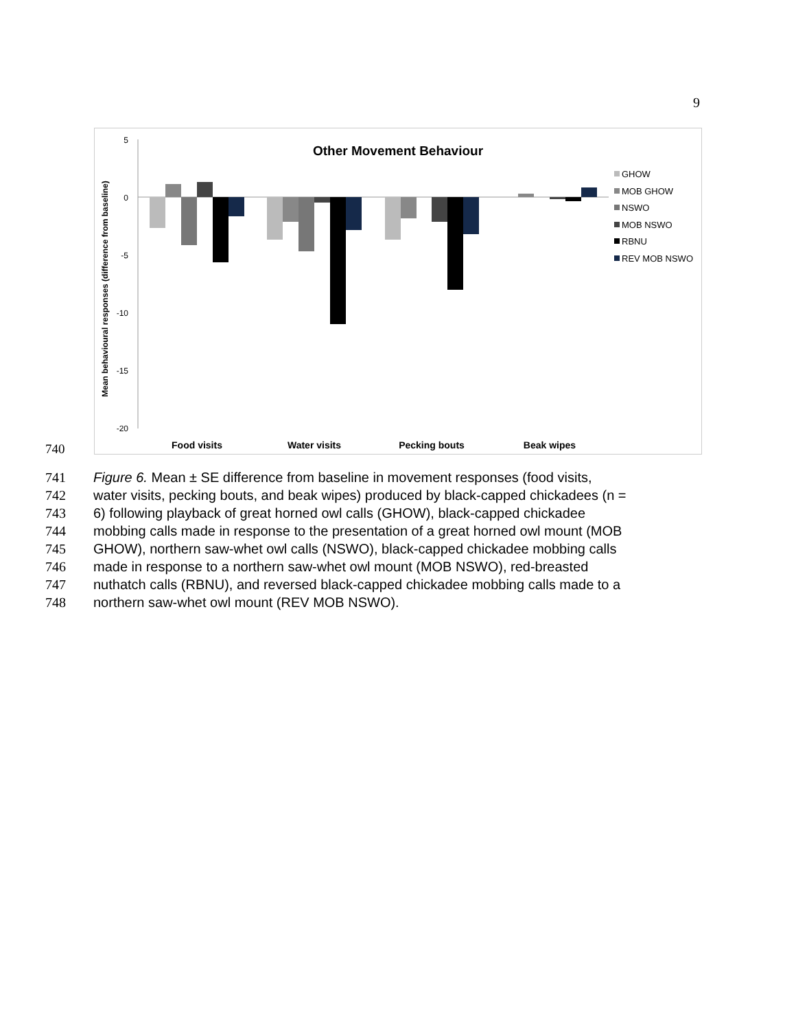9
740
Other Movement Behaviour
5
0
-5
-10
-15
-20
Mean behavioural responses (difference from baseline)
Food visits
Water visits
Pecking bouts
Beak wipes
GHOW
MOB GHOW
NSWO
MOB NSWO
RBNU
REV MOB NSWO
741 Figure 6. Mean ± SE difference from baseline in movement responses (food visits,
742 water visits, pecking bouts, and beak wipes) produced by black-capped chickadees (n =
743 6) following playback of great horned owl calls (GHOW), black-capped chickadee
744 mobbing calls made in response to the presentation of a great horned owl mount (MOB
745 GHOW), northern saw-whet owl calls (NSWO), black-capped chickadee mobbing calls
746 made in response to a northern saw-whet owl mount (MOB NSWO), red-breasted
747 nuthatch calls (RBNU), and reversed black-capped chickadee mobbing calls made to a
748 northern saw-whet owl mount (REV MOB NSWO).